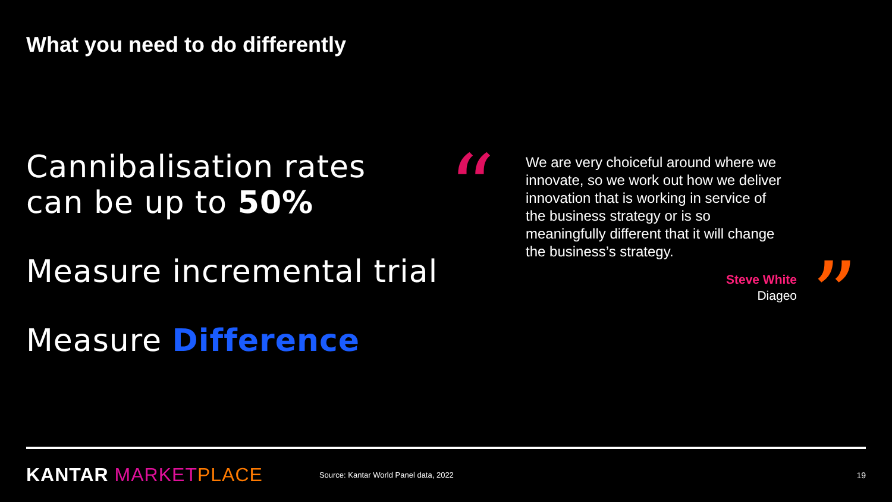What you need to do differently
Cannibalisation rates
can be up to 50%
Measure incremental trial
Measure Difference
“
We are very choiceful around where we innovate, so we work out how we deliver innovation that is working in service of the business strategy or is so meaningfully different that it will change the business’s strategy.
Steve White
Diageo
”
KANTAR MARKET PLACE Source: Kantar World Panel data, 2022 19